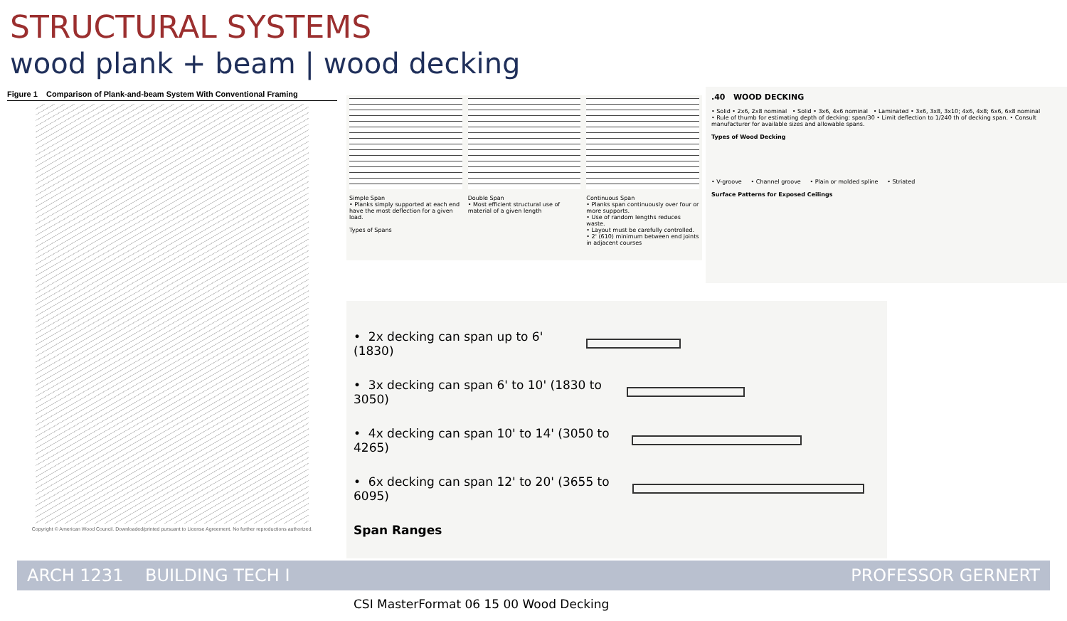STRUCTURAL SYSTEMS
wood plank + beam | wood decking
Figure 1 Comparison of Plank-and-beam System With Conventional Framing
Copyright © American Wood Council. Downloaded/printed pursuant to License Agreement. No further reproductions authorized.
Simple Span
• Planks simply supported at each end have the most deflection for a given load.
Types of Spans
Double Span
• Most efficient structural use of material of a given length
Continuous Span
• Planks span continuously over four or more supports.
• Use of random lengths reduces waste.
• Layout must be carefully controlled.
• 2' (610) minimum between end joints in adjacent courses
.40 WOOD DECKING
• Solid • 2x6, 2x8 nominal • Solid • 3x6, 4x6 nominal • Laminated • 3x6, 3x8, 3x10; 4x6, 4x8; 6x6, 6x8 nominal
• Rule of thumb for estimating depth of decking: span/30 • Limit deflection to 1/240 th of decking span. • Consult manufacturer for available sizes and allowable spans.
Types of Wood Decking
• V-groove • Channel groove • Plain or molded spline • Striated
Surface Patterns for Exposed Ceilings
• 2x decking can span up to 6' (1830)
• 3x decking can span 6' to 10' (1830 to 3050)
• 4x decking can span 10' to 14' (3050 to 4265)
• 6x decking can span 12' to 20' (3655 to 6095)
Span Ranges
CSI MasterFormat 06 15 00 Wood Decking
ARCH 1231 BUILDING TECH I PROFESSOR GERNERT